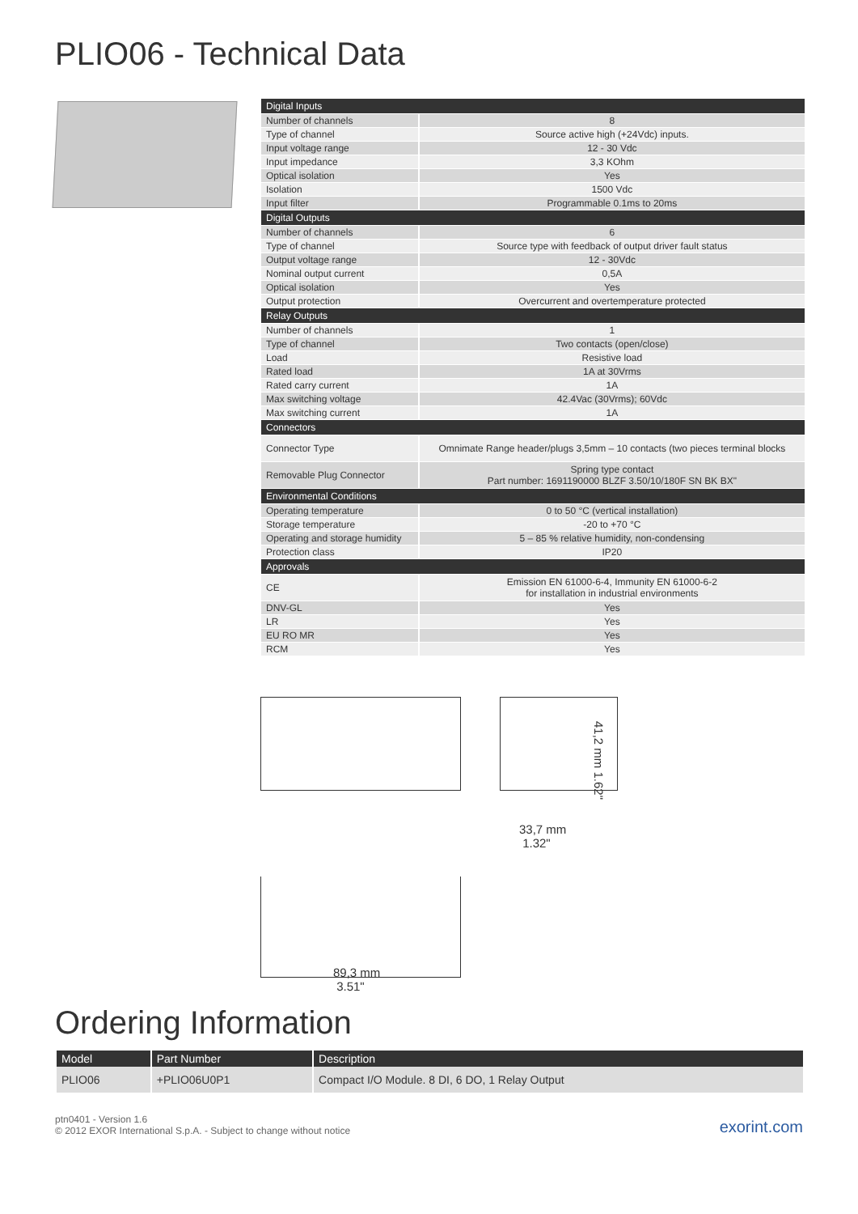PLIO06 - Technical Data
| Digital Inputs | |
| --- | --- |
| Number of channels | 8 |
| Type of channel | Source active high (+24Vdc) inputs. |
| Input voltage range | 12 - 30 Vdc |
| Input impedance | 3,3 KOhm |
| Optical isolation | Yes |
| Isolation | 1500 Vdc |
| Input filter | Programmable 0.1ms to 20ms |
| Digital Outputs | |
| Number of channels | 6 |
| Type of channel | Source type with feedback of output driver fault status |
| Output voltage range | 12 - 30Vdc |
| Nominal output current | 0,5A |
| Optical isolation | Yes |
| Output protection | Overcurrent and overtemperature protected |
| Relay Outputs | |
| Number of channels | 1 |
| Type of channel | Two contacts (open/close) |
| Load | Resistive load |
| Rated load | 1A at 30Vrms |
| Rated carry current | 1A |
| Max switching voltage | 42.4Vac (30Vrms); 60Vdc |
| Max switching current | 1A |
| Connectors | |
| Connector Type | Omnimate Range header/plugs 3,5mm – 10 contacts (two pieces terminal blocks |
| Removable Plug Connector | Spring type contact Part number: 1691190000 BLZF 3.50/10/180F SN BK BX" |
| Environmental Conditions | |
| Operating temperature | 0 to 50 °C (vertical installation) |
| Storage temperature | -20 to +70 °C |
| Operating and storage humidity | 5 – 85 % relative humidity, non-condensing |
| Protection class | IP20 |
| Approvals | |
| CE | Emission EN 61000-6-4, Immunity EN 61000-6-2 for installation in industrial environments |
| DNV-GL | Yes |
| LR | Yes |
| EU RO MR | Yes |
| RCM | Yes |
41,2 mm 1.62"
33,7 mm
1.32"
89,3 mm
3.51"
Ordering Information
| Model | Part Number | Description |
| --- | --- | --- |
| PLIO06 | +PLIO06U0P1 | Compact I/O Module. 8 DI, 6 DO, 1 Relay Output |
ptn0401 - Version 1.6
© 2012 EXOR International S.p.A. - Subject to change without notice
exorint.com